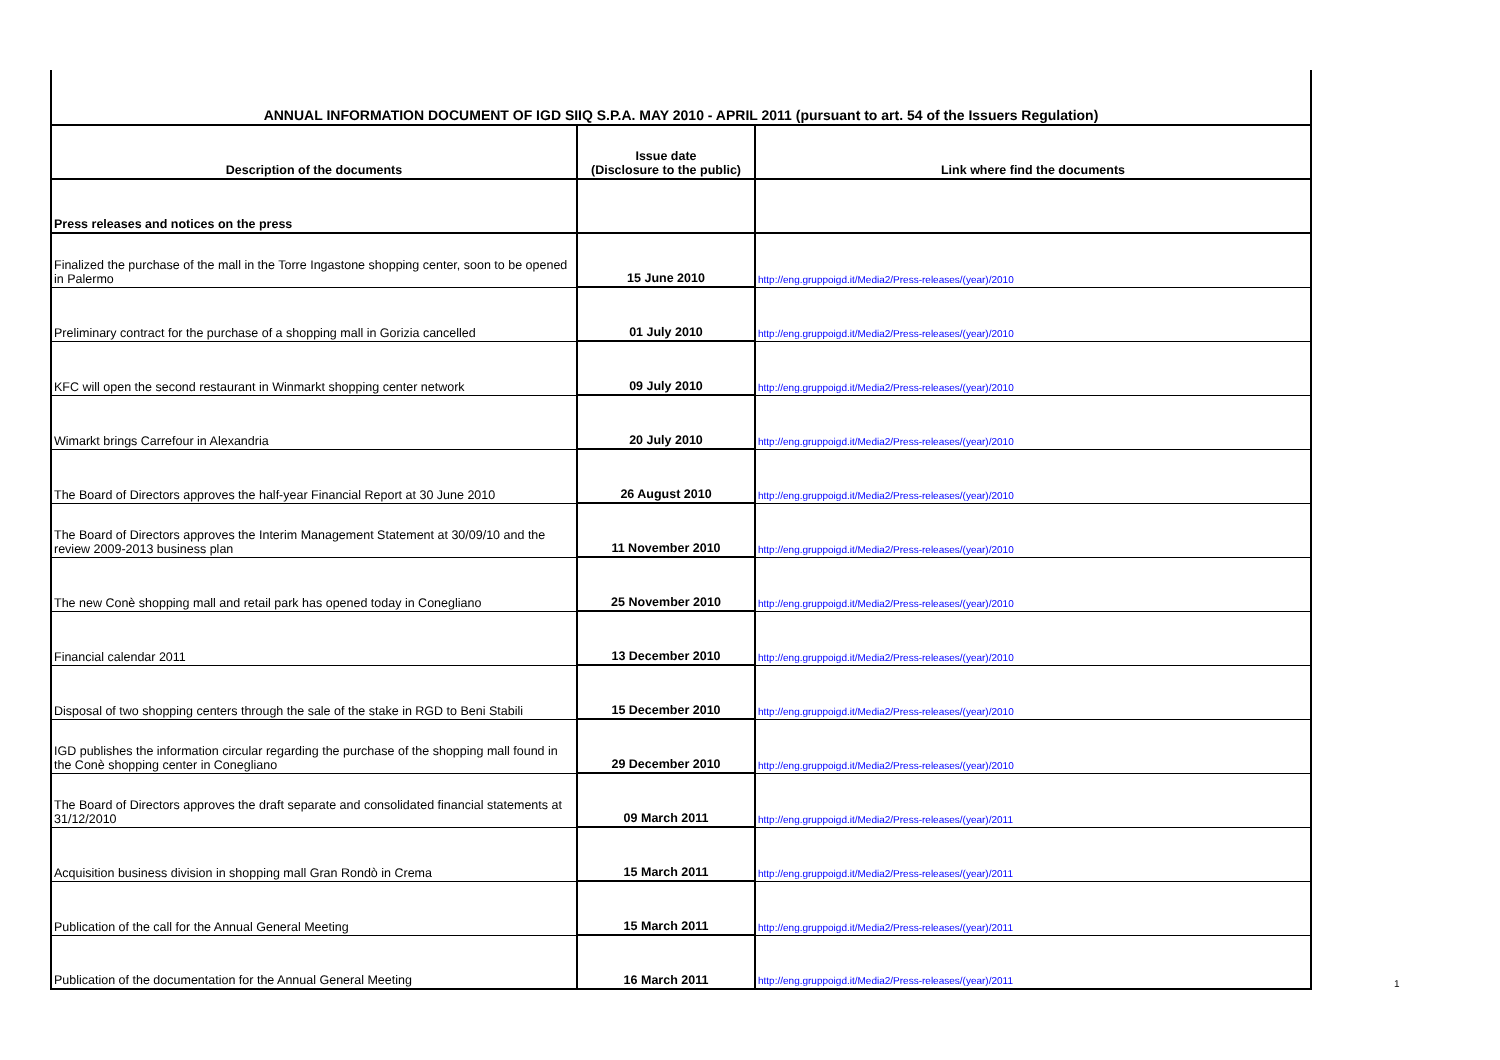| ANNUAL INFORMATION DOCUMENT OF IGD SIIQ S.P.A. MAY 2010 - APRIL 2011 (pursuant to art. 54 of the Issuers Regulation) | | |
| Description of the documents | Issue date (Disclosure to the public) | Link where find the documents |
| Press releases and notices on the press | | |
| Finalized the purchase of the mall in the Torre Ingastone shopping center, soon to be opened in Palermo | 15 June 2010 | http://eng.gruppoigd.it/Media2/Press-releases/(year)/2010 |
| Preliminary contract for the purchase of a shopping mall in Gorizia cancelled | 01 July 2010 | http://eng.gruppoigd.it/Media2/Press-releases/(year)/2010 |
| KFC will open the second restaurant in Winmarkt shopping center network | 09 July 2010 | http://eng.gruppoigd.it/Media2/Press-releases/(year)/2010 |
| Wimarkt brings Carrefour in Alexandria | 20 July 2010 | http://eng.gruppoigd.it/Media2/Press-releases/(year)/2010 |
| The Board of Directors approves the half-year Financial Report at 30 June 2010 | 26 August 2010 | http://eng.gruppoigd.it/Media2/Press-releases/(year)/2010 |
| The Board of Directors approves the Interim Management Statement at 30/09/10 and the review 2009-2013 business plan | 11 November 2010 | http://eng.gruppoigd.it/Media2/Press-releases/(year)/2010 |
| The new Conè shopping mall and retail park has opened today in Conegliano | 25 November 2010 | http://eng.gruppoigd.it/Media2/Press-releases/(year)/2010 |
| Financial calendar 2011 | 13 December 2010 | http://eng.gruppoigd.it/Media2/Press-releases/(year)/2010 |
| Disposal of two shopping centers through the sale of the stake in RGD to Beni Stabili | 15 December 2010 | http://eng.gruppoigd.it/Media2/Press-releases/(year)/2010 |
| IGD publishes the information circular regarding the purchase of the shopping mall found in the Conè shopping center in Conegliano | 29 December 2010 | http://eng.gruppoigd.it/Media2/Press-releases/(year)/2010 |
| The Board of Directors approves the draft separate and consolidated financial statements at 31/12/2010 | 09 March 2011 | http://eng.gruppoigd.it/Media2/Press-releases/(year)/2011 |
| Acquisition business division in shopping mall Gran Rondò in Crema | 15 March 2011 | http://eng.gruppoigd.it/Media2/Press-releases/(year)/2011 |
| Publication of the call for the Annual General Meeting | 15 March 2011 | http://eng.gruppoigd.it/Media2/Press-releases/(year)/2011 |
| Publication of the documentation for the Annual General Meeting | 16 March 2011 | http://eng.gruppoigd.it/Media2/Press-releases/(year)/2011 |
1